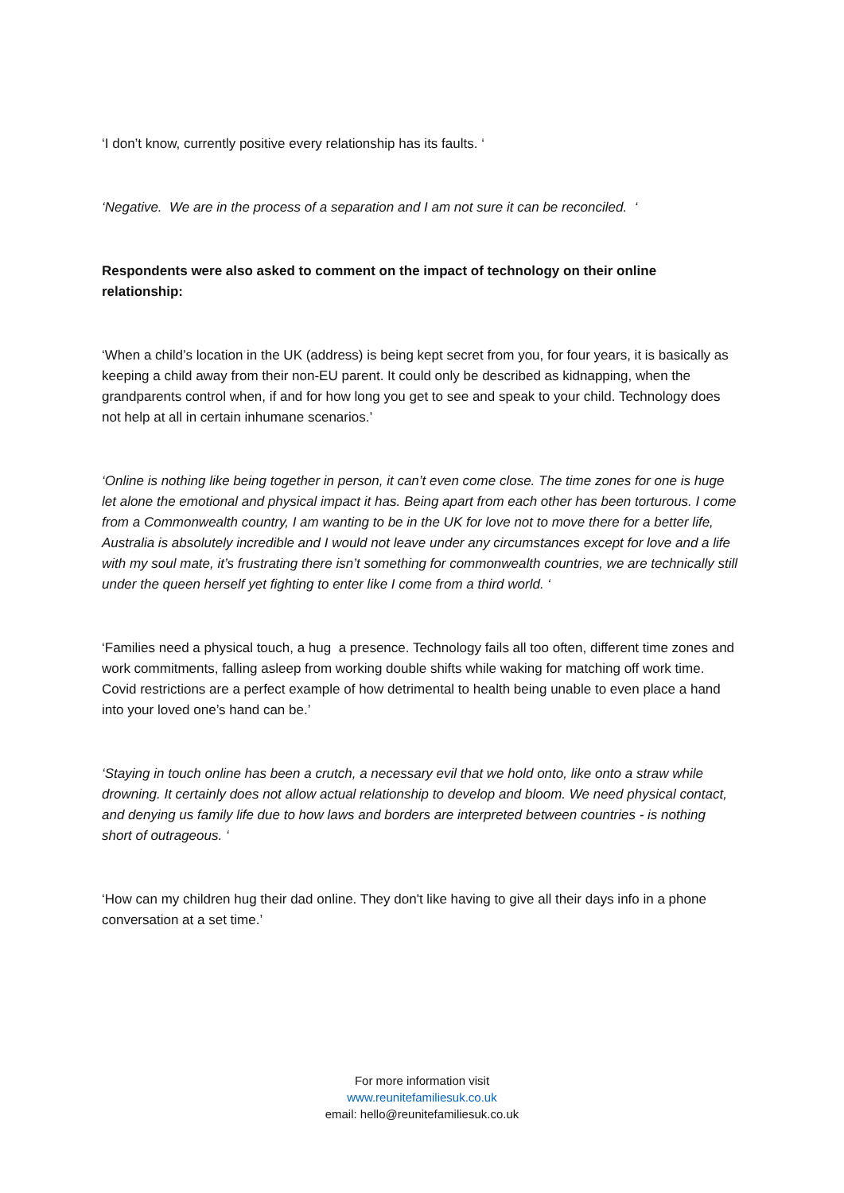‘I don’t know, currently positive every relationship has its faults. ‘
‘Negative. We are in the process of a separation and I am not sure it can be reconciled. ‘
Respondents were also asked to comment on the impact of technology on their online relationship:
‘When a child’s location in the UK (address) is being kept secret from you, for four years, it is basically as keeping a child away from their non-EU parent. It could only be described as kidnapping, when the grandparents control when, if and for how long you get to see and speak to your child. Technology does not help at all in certain inhumane scenarios.’
‘Online is nothing like being together in person, it can’t even come close. The time zones for one is huge let alone the emotional and physical impact it has. Being apart from each other has been torturous. I come from a Commonwealth country, I am wanting to be in the UK for love not to move there for a better life, Australia is absolutely incredible and I would not leave under any circumstances except for love and a life with my soul mate, it’s frustrating there isn’t something for commonwealth countries, we are technically still under the queen herself yet fighting to enter like I come from a third world. ‘
‘Families need a physical touch, a hug a presence. Technology fails all too often, different time zones and work commitments, falling asleep from working double shifts while waking for matching off work time. Covid restrictions are a perfect example of how detrimental to health being unable to even place a hand into your loved one’s hand can be.’
‘Staying in touch online has been a crutch, a necessary evil that we hold onto, like onto a straw while drowning. It certainly does not allow actual relationship to develop and bloom. We need physical contact, and denying us family life due to how laws and borders are interpreted between countries - is nothing short of outrageous. ‘
‘How can my children hug their dad online. They don't like having to give all their days info in a phone conversation at a set time.’
For more information visit
www.reunitefamiliesuk.co.uk
email: hello@reunitefamiliesuk.co.uk